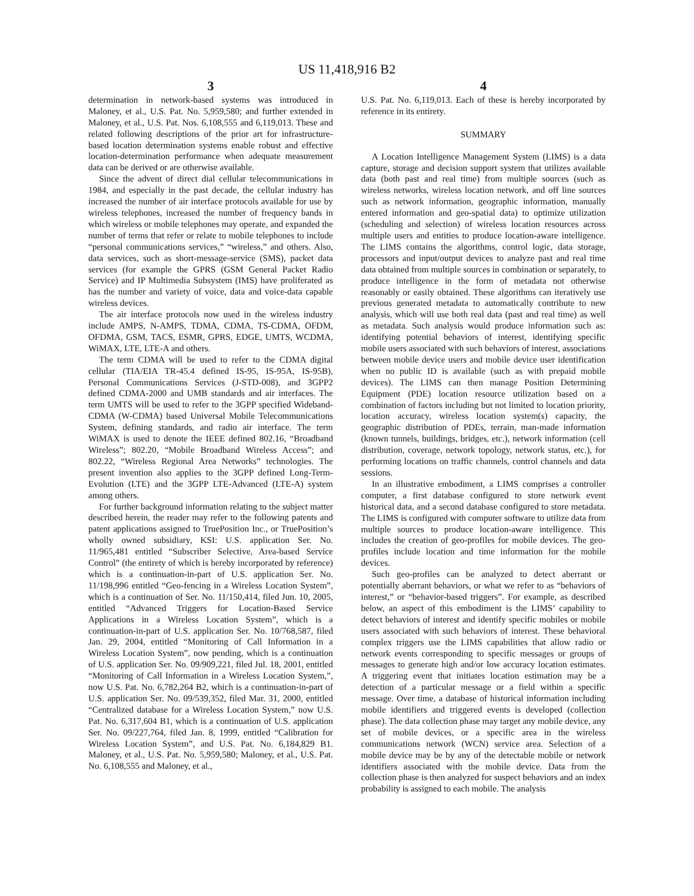US 11,418,916 B2
3
determination in network-based systems was introduced in Maloney, et al., U.S. Pat. No. 5,959,580; and further extended in Maloney, et al., U.S. Pat. Nos. 6,108,555 and 6,119,013. These and related following descriptions of the prior art for infrastructure-based location determination systems enable robust and effective location-determination performance when adequate measurement data can be derived or are otherwise available.
Since the advent of direct dial cellular telecommunications in 1984, and especially in the past decade, the cellular industry has increased the number of air interface protocols available for use by wireless telephones, increased the number of frequency bands in which wireless or mobile telephones may operate, and expanded the number of terms that refer or relate to mobile telephones to include “personal communications services,” “wireless,” and others. Also, data services, such as short-message-service (SMS), packet data services (for example the GPRS (GSM General Packet Radio Service) and IP Multimedia Subsystem (IMS) have proliferated as has the number and variety of voice, data and voice-data capable wireless devices.
The air interface protocols now used in the wireless industry include AMPS, N-AMPS, TDMA, CDMA, TS-CDMA, OFDM, OFDMA, GSM, TACS, ESMR, GPRS, EDGE, UMTS, WCDMA, WiMAX, LTE, LTE-A and others.
The term CDMA will be used to refer to the CDMA digital cellular (TIA/EIA TR-45.4 defined IS-95, IS-95A, IS-95B), Personal Communications Services (J-STD-008), and 3GPP2 defined CDMA-2000 and UMB standards and air interfaces. The term UMTS will be used to refer to the 3GPP specified Wideband-CDMA (W-CDMA) based Universal Mobile Telecommunications System, defining standards, and radio air interface. The term WiMAX is used to denote the IEEE defined 802.16, “Broadband Wireless”; 802.20, “Mobile Broadband Wireless Access”; and 802.22, “Wireless Regional Area Networks” technologies. The present invention also applies to the 3GPP defined Long-Term-Evolution (LTE) and the 3GPP LTE-Advanced (LTE-A) system among others.
For further background information relating to the subject matter described herein, the reader may refer to the following patents and patent applications assigned to TruePosition Inc., or TruePosition’s wholly owned subsidiary, KSI: U.S. application Ser. No. 11/965,481 entitled “Subscriber Selective, Area-based Service Control” (the entirety of which is hereby incorporated by reference) which is a continuation-in-part of U.S. application Ser. No. 11/198,996 entitled “Geo-fencing in a Wireless Location System”, which is a continuation of Ser. No. 11/150,414, filed Jun. 10, 2005, entitled “Advanced Triggers for Location-Based Service Applications in a Wireless Location System”, which is a continuation-in-part of U.S. application Ser. No. 10/768,587, filed Jan. 29, 2004, entitled “Monitoring of Call Information in a Wireless Location System”, now pending, which is a continuation of U.S. application Ser. No. 09/909,221, filed Jul. 18, 2001, entitled “Monitoring of Call Information in a Wireless Location System,”, now U.S. Pat. No. 6,782,264 B2, which is a continuation-in-part of U.S. application Ser. No. 09/539,352, filed Mar. 31, 2000, entitled “Centralized database for a Wireless Location System,” now U.S. Pat. No. 6,317,604 B1, which is a continuation of U.S. application Ser. No. 09/227,764, filed Jan. 8, 1999, entitled “Calibration for Wireless Location System”, and U.S. Pat. No. 6,184,829 B1. Maloney, et al., U.S. Pat. No. 5,959,580; Maloney, et al., U.S. Pat. No. 6,108,555 and Maloney, et al.,
4
U.S. Pat. No. 6,119,013. Each of these is hereby incorporated by reference in its entirety.
SUMMARY
A Location Intelligence Management System (LIMS) is a data capture, storage and decision support system that utilizes available data (both past and real time) from multiple sources (such as wireless networks, wireless location network, and off line sources such as network information, geographic information, manually entered information and geo-spatial data) to optimize utilization (scheduling and selection) of wireless location resources across multiple users and entities to produce location-aware intelligence. The LIMS contains the algorithms, control logic, data storage, processors and input/output devices to analyze past and real time data obtained from multiple sources in combination or separately, to produce intelligence in the form of metadata not otherwise reasonably or easily obtained. These algorithms can iteratively use previous generated metadata to automatically contribute to new analysis, which will use both real data (past and real time) as well as metadata. Such analysis would produce information such as: identifying potential behaviors of interest, identifying specific mobile users associated with such behaviors of interest, associations between mobile device users and mobile device user identification when no public ID is available (such as with prepaid mobile devices). The LIMS can then manage Position Determining Equipment (PDE) location resource utilization based on a combination of factors including but not limited to location priority, location accuracy, wireless location system(s) capacity, the geographic distribution of PDEs, terrain, man-made information (known tunnels, buildings, bridges, etc.), network information (cell distribution, coverage, network topology, network status, etc.), for performing locations on traffic channels, control channels and data sessions.
In an illustrative embodiment, a LIMS comprises a controller computer, a first database configured to store network event historical data, and a second database configured to store metadata. The LIMS is configured with computer software to utilize data from multiple sources to produce location-aware intelligence. This includes the creation of geo-profiles for mobile devices. The geo-profiles include location and time information for the mobile devices.
Such geo-profiles can be analyzed to detect aberrant or potentially aberrant behaviors, or what we refer to as “behaviors of interest,” or “behavior-based triggers”. For example, as described below, an aspect of this embodiment is the LIMS’ capability to detect behaviors of interest and identify specific mobiles or mobile users associated with such behaviors of interest. These behavioral complex triggers use the LIMS capabilities that allow radio or network events corresponding to specific messages or groups of messages to generate high and/or low accuracy location estimates. A triggering event that initiates location estimation may be a detection of a particular message or a field within a specific message. Over time, a database of historical information including mobile identifiers and triggered events is developed (collection phase). The data collection phase may target any mobile device, any set of mobile devices, or a specific area in the wireless communications network (WCN) service area. Selection of a mobile device may be by any of the detectable mobile or network identifiers associated with the mobile device. Data from the collection phase is then analyzed for suspect behaviors and an index probability is assigned to each mobile. The analysis